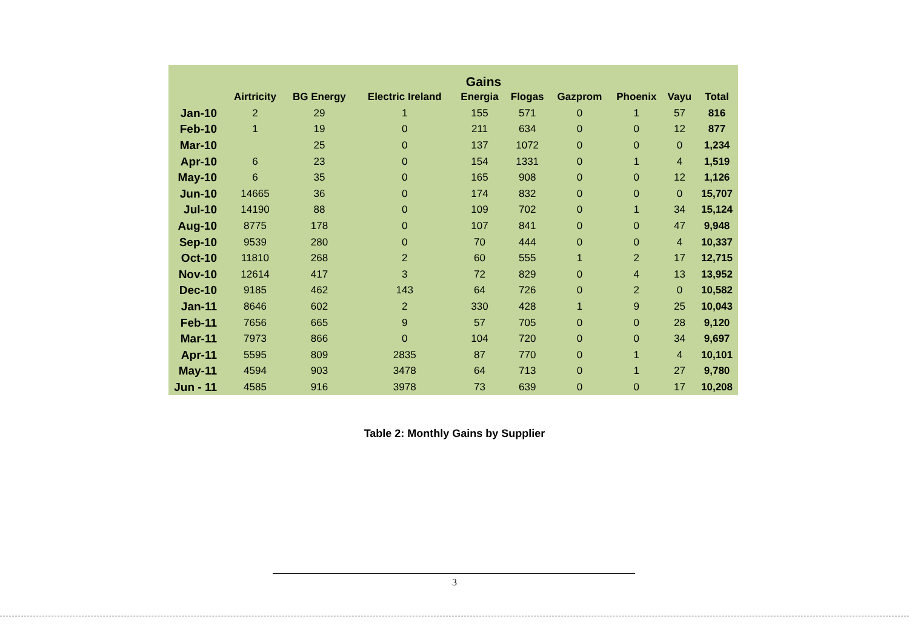Gains
| | Airtricity | BG Energy | Electric Ireland | Energia | Flogas | Gazprom | Phoenix | Vayu | Total |
| --- | --- | --- | --- | --- | --- | --- | --- | --- | --- |
| Jan-10 | 2 | 29 | 1 | 155 | 571 | 0 | 1 | 57 | 816 |
| Feb-10 | 1 | 19 | 0 | 211 | 634 | 0 | 0 | 12 | 877 |
| Mar-10 | | 25 | 0 | 137 | 1072 | 0 | 0 | 0 | 1,234 |
| Apr-10 | 6 | 23 | 0 | 154 | 1331 | 0 | 1 | 4 | 1,519 |
| May-10 | 6 | 35 | 0 | 165 | 908 | 0 | 0 | 12 | 1,126 |
| Jun-10 | 14665 | 36 | 0 | 174 | 832 | 0 | 0 | 0 | 15,707 |
| Jul-10 | 14190 | 88 | 0 | 109 | 702 | 0 | 1 | 34 | 15,124 |
| Aug-10 | 8775 | 178 | 0 | 107 | 841 | 0 | 0 | 47 | 9,948 |
| Sep-10 | 9539 | 280 | 0 | 70 | 444 | 0 | 0 | 4 | 10,337 |
| Oct-10 | 11810 | 268 | 2 | 60 | 555 | 1 | 2 | 17 | 12,715 |
| Nov-10 | 12614 | 417 | 3 | 72 | 829 | 0 | 4 | 13 | 13,952 |
| Dec-10 | 9185 | 462 | 143 | 64 | 726 | 0 | 2 | 0 | 10,582 |
| Jan-11 | 8646 | 602 | 2 | 330 | 428 | 1 | 9 | 25 | 10,043 |
| Feb-11 | 7656 | 665 | 9 | 57 | 705 | 0 | 0 | 28 | 9,120 |
| Mar-11 | 7973 | 866 | 0 | 104 | 720 | 0 | 0 | 34 | 9,697 |
| Apr-11 | 5595 | 809 | 2835 | 87 | 770 | 0 | 1 | 4 | 10,101 |
| May-11 | 4594 | 903 | 3478 | 64 | 713 | 0 | 1 | 27 | 9,780 |
| Jun - 11 | 4585 | 916 | 3978 | 73 | 639 | 0 | 0 | 17 | 10,208 |
Table 2: Monthly Gains by Supplier
3